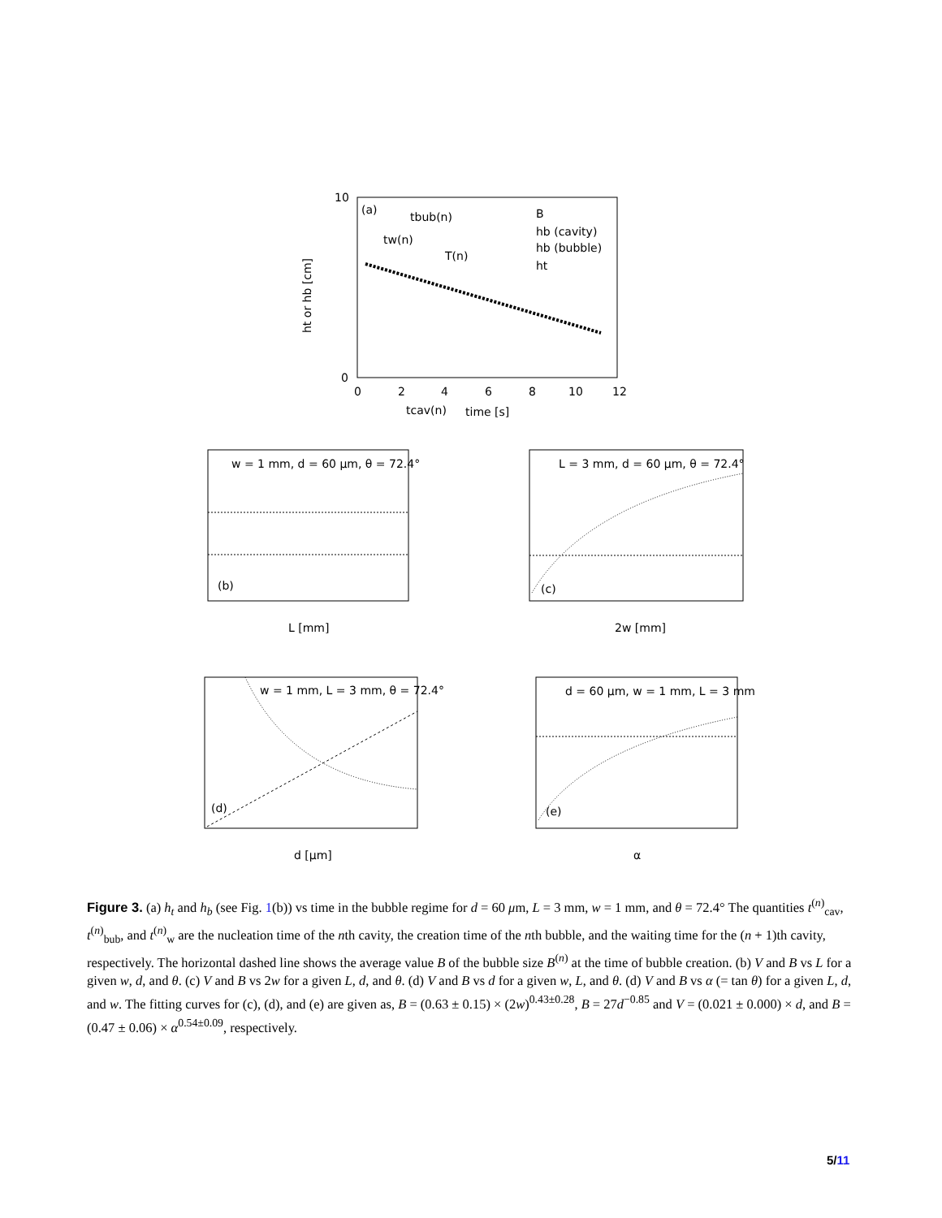(a)
tbub(n)
tw(n)
T(n)
B
hb (cavity)
hb (bubble)
ht
tcav(n)
time [s]
10
0
0
2
4
6
8
10
12
ht or hb [cm]
w = 1 mm, d = 60 μm, θ = 72.4°
(b)
L [mm]
L = 3 mm, d = 60 μm, θ = 72.4°
(c)
2w [mm]
w = 1 mm, L = 3 mm, θ = 72.4°
(d)
d [μm]
d = 60 μm, w = 1 mm, L = 3 mm
(e)
α
Figure 3. (a) h<sub>t</sub> and h<sub>b</sub> (see Fig. 1(b)) vs time in the bubble regime for d = 60 μm, L = 3 mm, w = 1 mm, and θ = 72.4° The quantities t<sup>(n)</sup><sub>cav</sub>, t<sup>(n)</sup><sub>bub</sub>, and t<sup>(n)</sup><sub>w</sub> are the nucleation time of the nth cavity, the creation time of the nth bubble, and the waiting time for the (n + 1)th cavity, respectively. The horizontal dashed line shows the average value B of the bubble size B<sup>(n)</sup> at the time of bubble creation. (b) V and B vs L for a given w, d, and θ. (c) V and B vs 2w for a given L, d, and θ. (d) V and B vs d for a given w, L, and θ. (d) V and B vs α (= tan θ) for a given L, d, and w. The fitting curves for (c), (d), and (e) are given as, B = (0.63 ± 0.15) × (2w)<sup>0.43±0.28</sup>, B = 27d<sup>−0.85</sup> and V = (0.021 ± 0.000) × d, and B = (0.47 ± 0.06) × α<sup>0.54±0.09</sup>, respectively.
5/11